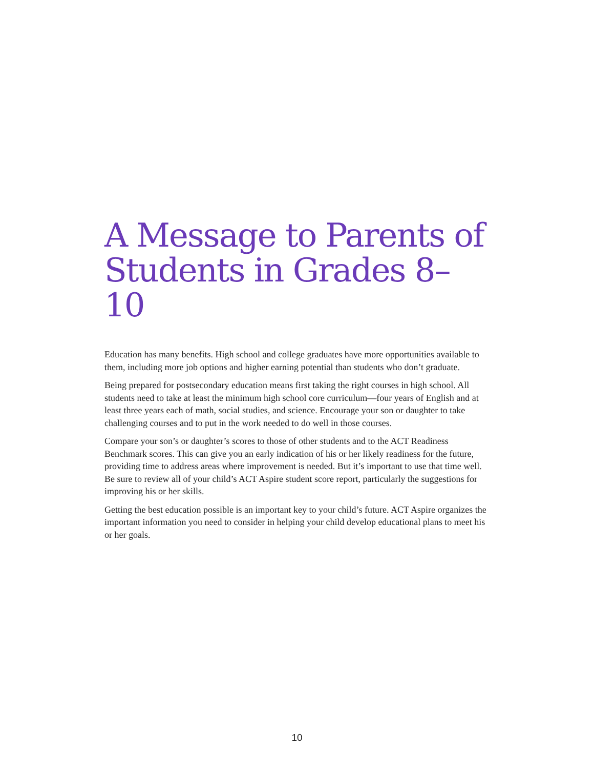A Message to Parents of Students in Grades 8–10
Education has many benefits. High school and college graduates have more opportunities available to them, including more job options and higher earning potential than students who don’t graduate.
Being prepared for postsecondary education means first taking the right courses in high school. All students need to take at least the minimum high school core curriculum—four years of English and at least three years each of math, social studies, and science. Encourage your son or daughter to take challenging courses and to put in the work needed to do well in those courses.
Compare your son’s or daughter’s scores to those of other students and to the ACT Readiness Benchmark scores. This can give you an early indication of his or her likely readiness for the future, providing time to address areas where improvement is needed. But it’s important to use that time well. Be sure to review all of your child’s ACT Aspire student score report, particularly the suggestions for improving his or her skills.
Getting the best education possible is an important key to your child’s future. ACT Aspire organizes the important information you need to consider in helping your child develop educational plans to meet his or her goals.
10